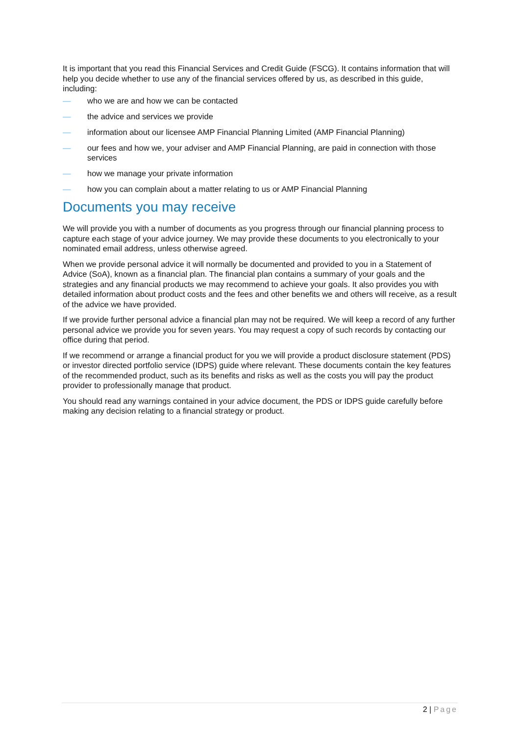It is important that you read this Financial Services and Credit Guide (FSCG). It contains information that will help you decide whether to use any of the financial services offered by us, as described in this guide, including:
— who we are and how we can be contacted
— the advice and services we provide
— information about our licensee AMP Financial Planning Limited (AMP Financial Planning)
— our fees and how we, your adviser and AMP Financial Planning, are paid in connection with those services
— how we manage your private information
— how you can complain about a matter relating to us or AMP Financial Planning
Documents you may receive
We will provide you with a number of documents as you progress through our financial planning process to capture each stage of your advice journey. We may provide these documents to you electronically to your nominated email address, unless otherwise agreed.
When we provide personal advice it will normally be documented and provided to you in a Statement of Advice (SoA), known as a financial plan. The financial plan contains a summary of your goals and the strategies and any financial products we may recommend to achieve your goals. It also provides you with detailed information about product costs and the fees and other benefits we and others will receive, as a result of the advice we have provided.
If we provide further personal advice a financial plan may not be required. We will keep a record of any further personal advice we provide you for seven years. You may request a copy of such records by contacting our office during that period.
If we recommend or arrange a financial product for you we will provide a product disclosure statement (PDS) or investor directed portfolio service (IDPS) guide where relevant. These documents contain the key features of the recommended product, such as its benefits and risks as well as the costs you will pay the product provider to professionally manage that product.
You should read any warnings contained in your advice document, the PDS or IDPS guide carefully before making any decision relating to a financial strategy or product.
2 | Page